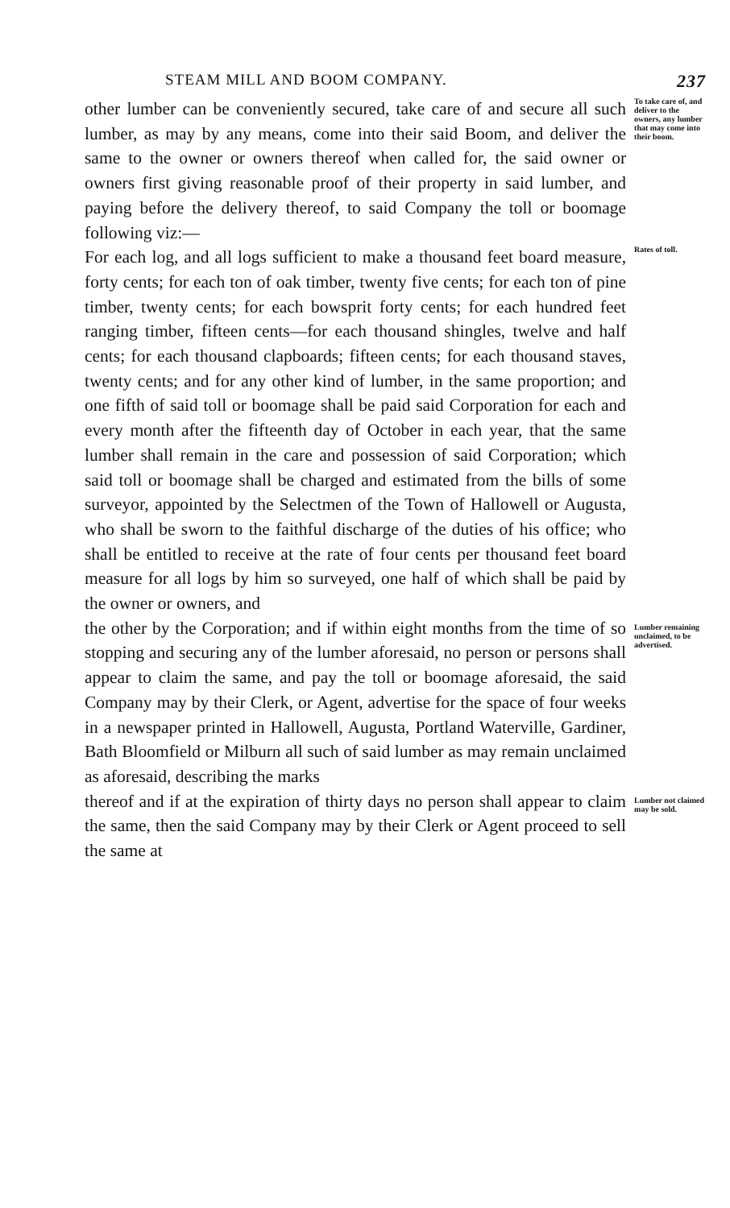STEAM MILL AND BOOM COMPANY. 237
other lumber can be conveniently secured, take care of and secure all such lumber, as may by any means, come into their said Boom, and deliver the same to the owner or owners thereof when called for, the said owner or owners first giving reasonable proof of their property in said lumber, and paying before the delivery thereof, to said Company the toll or boomage following viz:—
To take care of, and deliver to the owners, any lumber that may come into their boom.
For each log, and all logs sufficient to make a thousand feet board measure, forty cents; for each ton of oak timber, twenty five cents; for each ton of pine timber, twenty cents; for each bowsprit forty cents; for each hundred feet ranging timber, fifteen cents—for each thousand shingles, twelve and half cents; for each thousand clapboards; fifteen cents; for each thousand staves, twenty cents; and for any other kind of lumber, in the same proportion; and one fifth of said toll or boomage shall be paid said Corporation for each and every month after the fifteenth day of October in each year, that the same lumber shall remain in the care and possession of said Corporation; which said toll or boomage shall be charged and estimated from the bills of some surveyor, appointed by the Selectmen of the Town of Hallowell or Augusta, who shall be sworn to the faithful discharge of the duties of his office; who shall be entitled to receive at the rate of four cents per thousand feet board measure for all logs by him so surveyed, one half of which shall be paid by the owner or owners, and
Rates of toll.
the other by the Corporation; and if within eight months from the time of so stopping and securing any of the lumber aforesaid, no person or persons shall appear to claim the same, and pay the toll or boomage aforesaid, the said Company may by their Clerk, or Agent, advertise for the space of four weeks in a newspaper printed in Hallowell, Augusta, Portland Waterville, Gardiner, Bath Bloomfield or Milburn all such of said lumber as may remain unclaimed as aforesaid, describing the marks
Lumber remaining unclaimed, to be advertised.
thereof and if at the expiration of thirty days no person shall appear to claim the same, then the said Company may by their Clerk or Agent proceed to sell the same at
Lumber not claimed may be sold.